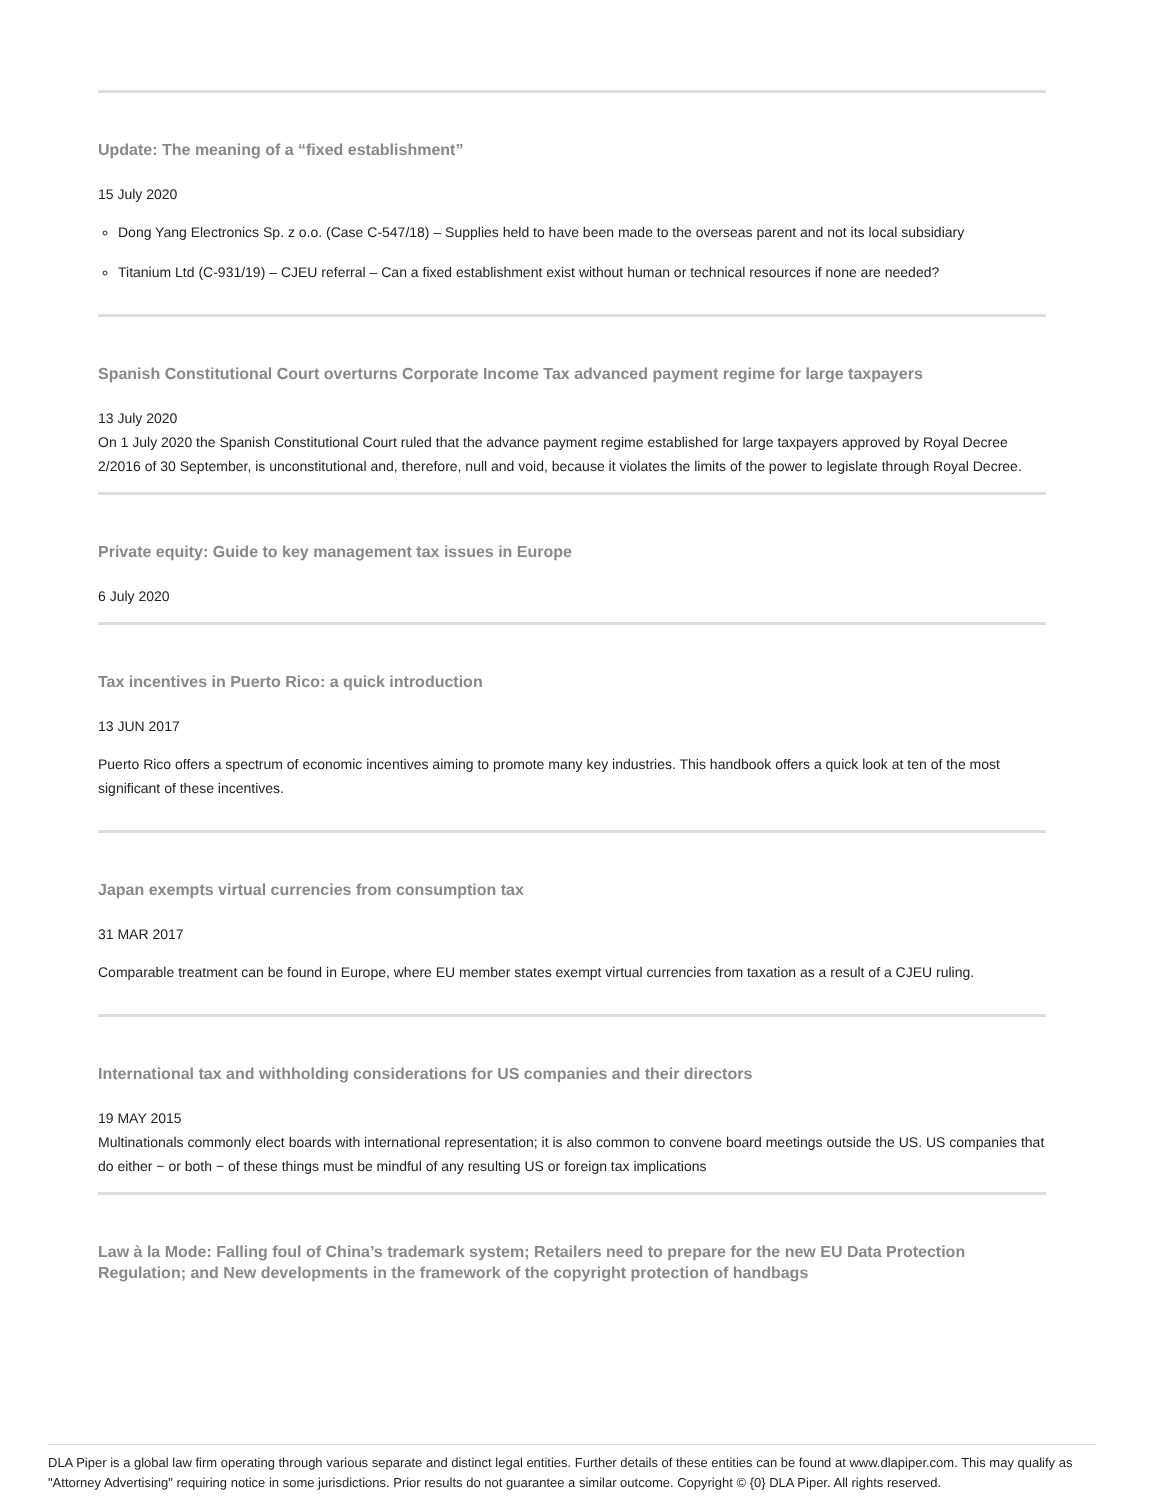Update: The meaning of a “fixed establishment”
15 July 2020
Dong Yang Electronics Sp. z o.o. (Case C-547/18) – Supplies held to have been made to the overseas parent and not its local subsidiary
Titanium Ltd (C-931/19) – CJEU referral – Can a fixed establishment exist without human or technical resources if none are needed?
Spanish Constitutional Court overturns Corporate Income Tax advanced payment regime for large taxpayers
13 July 2020
On 1 July 2020 the Spanish Constitutional Court ruled that the advance payment regime established for large taxpayers approved by Royal Decree 2/2016 of 30 September, is unconstitutional and, therefore, null and void, because it violates the limits of the power to legislate through Royal Decree.
Private equity: Guide to key management tax issues in Europe
6 July 2020
Tax incentives in Puerto Rico: a quick introduction
13 JUN 2017
Puerto Rico offers a spectrum of economic incentives aiming to promote many key industries. This handbook offers a quick look at ten of the most significant of these incentives.
Japan exempts virtual currencies from consumption tax
31 MAR 2017
Comparable treatment can be found in Europe, where EU member states exempt virtual currencies from taxation as a result of a CJEU ruling.
International tax and withholding considerations for US companies and their directors
19 MAY 2015
Multinationals commonly elect boards with international representation; it is also common to convene board meetings outside the US. US companies that do either − or both − of these things must be mindful of any resulting US or foreign tax implications
Law à la Mode: Falling foul of China’s trademark system; Retailers need to prepare for the new EU Data Protection Regulation; and New developments in the framework of the copyright protection of handbags
DLA Piper is a global law firm operating through various separate and distinct legal entities. Further details of these entities can be found at www.dlapiper.com. This may qualify as "Attorney Advertising" requiring notice in some jurisdictions. Prior results do not guarantee a similar outcome. Copyright © {0} DLA Piper. All rights reserved.